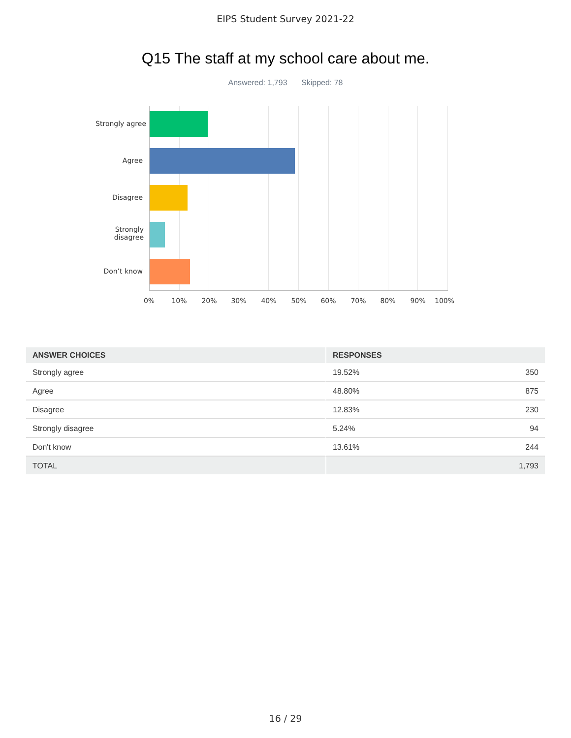EIPS Student Survey 2021-22
Q15 The staff at my school care about me.
Answered: 1,793 Skipped: 78
Strongly agree
Agree
Disagree
Strongly
disagree
Don’t know
0% 10% 20% 30% 40% 50% 60% 70% 80% 90% 100%
| ANSWER CHOICES | RESPONSES | |
| --- | --- | --- |
| Strongly agree | 19.52% | 350 |
| Agree | 48.80% | 875 |
| Disagree | 12.83% | 230 |
| Strongly disagree | 5.24% | 94 |
| Don't know | 13.61% | 244 |
| TOTAL | | 1,793 |
16 / 29